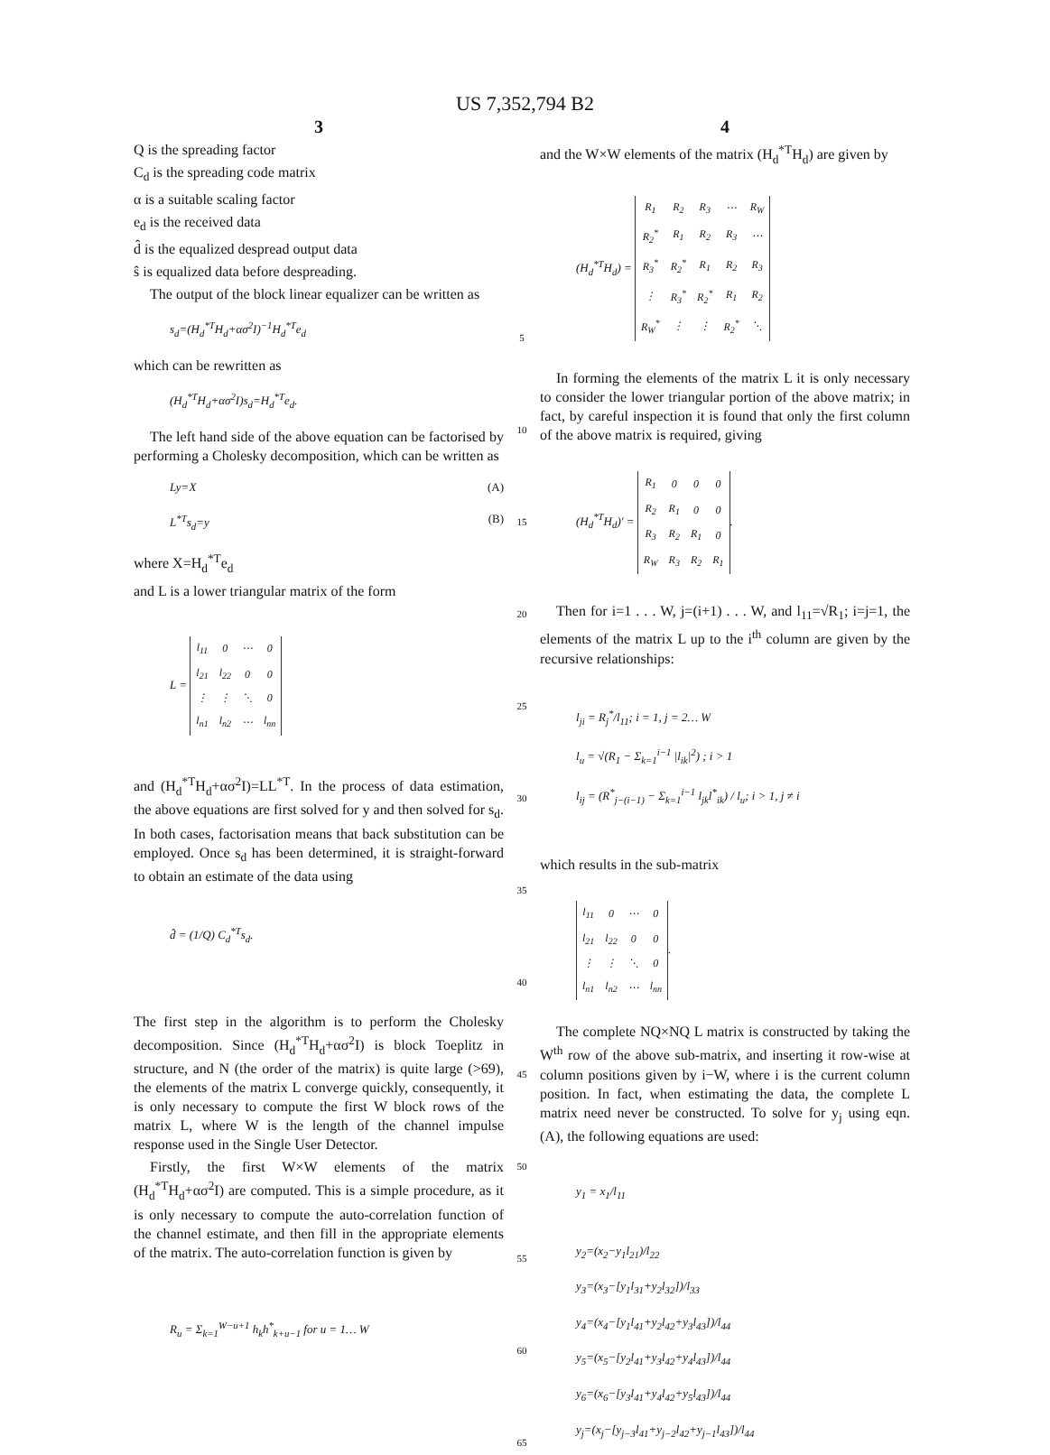US 7,352,794 B2
3
Q is the spreading factor
C<sub>d</sub> is the spreading code matrix
α is a suitable scaling factor
e<sub>d</sub> is the received data
d̂ is the equalized despread output data
ŝ is equalized data before despreading.
The output of the block linear equalizer can be written as
s<sub>d</sub>=(H<sub>d</sub><sup>*T</sup>H<sub>d</sub>+ασ<sup>2</sup>I)<sup>−1</sup>H<sub>d</sub><sup>*T</sup>e<sub>d</sub>
which can be rewritten as
(H<sub>d</sub><sup>*T</sup>H<sub>d</sub>+ασ<sup>2</sup>I)s<sub>d</sub>=H<sub>d</sub><sup>*T</sup>e<sub>d</sub>.
The left hand side of the above equation can be factorised by performing a Cholesky decomposition, which can be written as
Ly=X (A)
L<sup>*T</sup>s<sub>d</sub>=y (B)
where X=H<sub>d</sub><sup>*T</sup>e<sub>d</sub>
and L is a lower triangular matrix of the form
L =
| l<sub>11</sub> | 0 | ⋯ | 0 |
| l<sub>21</sub> | l<sub>22</sub> | 0 | 0 |
| ⋮ | ⋮ | ⋱ | 0 |
| l<sub>n1</sub> | l<sub>n2</sub> | ⋯ | l<sub>nn</sub> |
and (H<sub>d</sub><sup>*T</sup>H<sub>d</sub>+ασ<sup>2</sup>I)=LL<sup>*T</sup>. In the process of data estimation, the above equations are first solved for y and then solved for s<sub>d</sub>. In both cases, factorisation means that back substitution can be employed. Once s<sub>d</sub> has been determined, it is straight-forward to obtain an estimate of the data using
d̂ = (1/Q) C<sub>d</sub><sup>*T</sup>s<sub>d</sub>.
The first step in the algorithm is to perform the Cholesky decomposition. Since (H<sub>d</sub><sup>*T</sup>H<sub>d</sub>+ασ<sup>2</sup>I) is block Toeplitz in structure, and N (the order of the matrix) is quite large (>69), the elements of the matrix L converge quickly, consequently, it is only necessary to compute the first W block rows of the matrix L, where W is the length of the channel impulse response used in the Single User Detector.
Firstly, the first W×W elements of the matrix (H<sub>d</sub><sup>*T</sup>H<sub>d</sub>+ασ<sup>2</sup>I) are computed. This is a simple procedure, as it is only necessary to compute the auto-correlation function of the channel estimate, and then fill in the appropriate elements of the matrix. The auto-correlation function is given by
R<sub>u</sub> = Σ<sub>k=1</sub><sup>W−u+1</sup> h<sub>k</sub>h<sup>*</sup><sub>k+u−1</sub> for u = 1… W
5
10
15
20
25
30
35
40
45
50
55
60
65
4
and the W×W elements of the matrix (H<sub>d</sub><sup>*T</sup>H<sub>d</sub>) are given by
(H<sub>d</sub><sup>*T</sup>H<sub>d</sub>) =
| R<sub>1</sub> | R<sub>2</sub> | R<sub>3</sub> | ⋯ | R<sub>W</sub> |
| R<sub>2</sub><sup>*</sup> | R<sub>1</sub> | R<sub>2</sub> | R<sub>3</sub> | ⋯ |
| R<sub>3</sub><sup>*</sup> | R<sub>2</sub><sup>*</sup> | R<sub>1</sub> | R<sub>2</sub> | R<sub>3</sub> |
| ⋮ | R<sub>3</sub><sup>*</sup> | R<sub>2</sub><sup>*</sup> | R<sub>1</sub> | R<sub>2</sub> |
| R<sub>W</sub><sup>*</sup> | ⋮ | ⋮ | R<sub>2</sub><sup>*</sup> | ⋱ |
In forming the elements of the matrix L it is only necessary to consider the lower triangular portion of the above matrix; in fact, by careful inspection it is found that only the first column of the above matrix is required, giving
(H<sub>d</sub><sup>*T</sup>H<sub>d</sub>)′ =
| R<sub>1</sub> | 0 | 0 | 0 |
| R<sub>2</sub> | R<sub>1</sub> | 0 | 0 |
| R<sub>3</sub> | R<sub>2</sub> | R<sub>1</sub> | 0 |
| R<sub>W</sub> | R<sub>3</sub> | R<sub>2</sub> | R<sub>1</sub> |
.
Then for i=1 . . . W, j=(i+1) . . . W, and l<sub>11</sub>=√R<sub>1</sub>; i=j=1, the elements of the matrix L up to the i<sup>th</sup> column are given by the recursive relationships:
l<sub>ji</sub> = R<sub>j</sub><sup>*</sup>/l<sub>11</sub>; i = 1, j = 2… W
l<sub>u</sub> = √(R<sub>1</sub> − Σ<sub>k=1</sub><sup>i−1</sup> |l<sub>ik</sub>|<sup>2</sup>) ; i > 1
l<sub>ij</sub> = (R<sup>*</sup><sub>j−(i−1)</sub> − Σ<sub>k=1</sub><sup>i−1</sup> l<sub>jk</sub>l<sup>*</sup><sub>ik</sub>) / l<sub>u</sub>; i > 1, j ≠ i
which results in the sub-matrix
| l<sub>11</sub> | 0 | ⋯ | 0 |
| l<sub>21</sub> | l<sub>22</sub> | 0 | 0 |
| ⋮ | ⋮ | ⋱ | 0 |
| l<sub>n1</sub> | l<sub>n2</sub> | ⋯ | l<sub>nn</sub> |
.
The complete NQ×NQ L matrix is constructed by taking the W<sup>th</sup> row of the above sub-matrix, and inserting it row-wise at column positions given by i−W, where i is the current column position. In fact, when estimating the data, the complete L matrix need never be constructed. To solve for y<sub>j</sub> using eqn. (A), the following equations are used:
y<sub>1</sub> = x<sub>1</sub>/l<sub>11</sub>
y<sub>2</sub>=(x<sub>2</sub>−y<sub>1</sub>l<sub>21</sub>)/l<sub>22</sub>
y<sub>3</sub>=(x<sub>3</sub>−[y<sub>1</sub>l<sub>31</sub>+y<sub>2</sub>l<sub>32</sub>])/l<sub>33</sub>
y<sub>4</sub>=(x<sub>4</sub>−[y<sub>1</sub>l<sub>41</sub>+y<sub>2</sub>l<sub>42</sub>+y<sub>3</sub>l<sub>43</sub>])/l<sub>44</sub>
y<sub>5</sub>=(x<sub>5</sub>−[y<sub>2</sub>l<sub>41</sub>+y<sub>3</sub>l<sub>42</sub>+y<sub>4</sub>l<sub>43</sub>])/l<sub>44</sub>
y<sub>6</sub>=(x<sub>6</sub>−[y<sub>3</sub>l<sub>41</sub>+y<sub>4</sub>l<sub>42</sub>+y<sub>5</sub>l<sub>43</sub>])/l<sub>44</sub>
y<sub>j</sub>=(x<sub>j</sub>−[y<sub>j−3</sub>l<sub>41</sub>+y<sub>j−2</sub>l<sub>42</sub>+y<sub>j−1</sub>l<sub>43</sub>])/l<sub>44</sub>